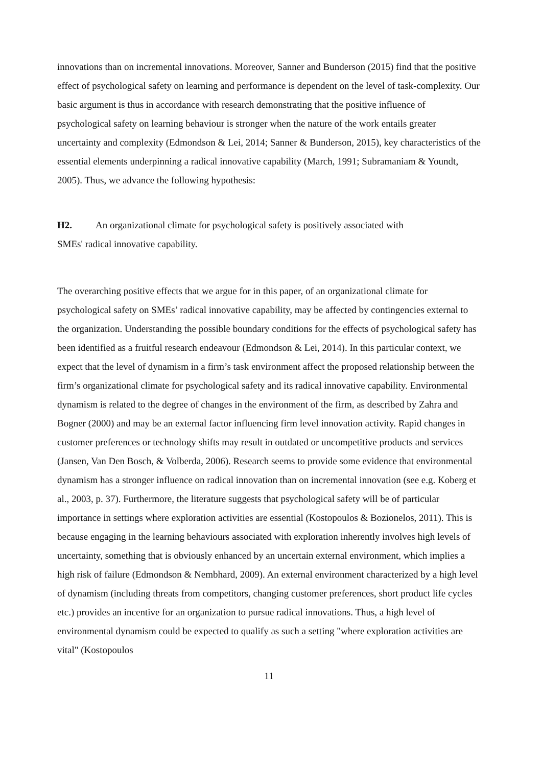innovations than on incremental innovations. Moreover, Sanner and Bunderson (2015) find that the positive effect of psychological safety on learning and performance is dependent on the level of task-complexity. Our basic argument is thus in accordance with research demonstrating that the positive influence of psychological safety on learning behaviour is stronger when the nature of the work entails greater uncertainty and complexity (Edmondson & Lei, 2014; Sanner & Bunderson, 2015), key characteristics of the essential elements underpinning a radical innovative capability (March, 1991; Subramaniam & Youndt, 2005). Thus, we advance the following hypothesis:
H2. An organizational climate for psychological safety is positively associated with
SMEs' radical innovative capability.
The overarching positive effects that we argue for in this paper, of an organizational climate for psychological safety on SMEs’ radical innovative capability, may be affected by contingencies external to the organization. Understanding the possible boundary conditions for the effects of psychological safety has been identified as a fruitful research endeavour (Edmondson & Lei, 2014). In this particular context, we expect that the level of dynamism in a firm’s task environment affect the proposed relationship between the firm’s organizational climate for psychological safety and its radical innovative capability. Environmental dynamism is related to the degree of changes in the environment of the firm, as described by Zahra and Bogner (2000) and may be an external factor influencing firm level innovation activity. Rapid changes in customer preferences or technology shifts may result in outdated or uncompetitive products and services (Jansen, Van Den Bosch, & Volberda, 2006). Research seems to provide some evidence that environmental dynamism has a stronger influence on radical innovation than on incremental innovation (see e.g. Koberg et al., 2003, p. 37). Furthermore, the literature suggests that psychological safety will be of particular importance in settings where exploration activities are essential (Kostopoulos & Bozionelos, 2011). This is because engaging in the learning behaviours associated with exploration inherently involves high levels of uncertainty, something that is obviously enhanced by an uncertain external environment, which implies a high risk of failure (Edmondson & Nembhard, 2009). An external environment characterized by a high level of dynamism (including threats from competitors, changing customer preferences, short product life cycles etc.) provides an incentive for an organization to pursue radical innovations. Thus, a high level of environmental dynamism could be expected to qualify as such a setting "where exploration activities are vital" (Kostopoulos
11